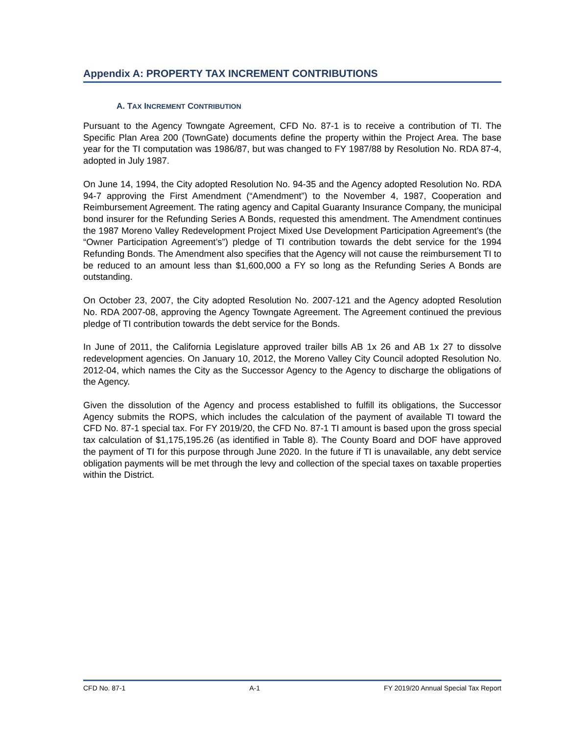Appendix A: PROPERTY TAX INCREMENT CONTRIBUTIONS
A. TAX INCREMENT CONTRIBUTION
Pursuant to the Agency Towngate Agreement, CFD No. 87-1 is to receive a contribution of TI. The Specific Plan Area 200 (TownGate) documents define the property within the Project Area. The base year for the TI computation was 1986/87, but was changed to FY 1987/88 by Resolution No. RDA 87-4, adopted in July 1987.
On June 14, 1994, the City adopted Resolution No. 94-35 and the Agency adopted Resolution No. RDA 94-7 approving the First Amendment (“Amendment”) to the November 4, 1987, Cooperation and Reimbursement Agreement. The rating agency and Capital Guaranty Insurance Company, the municipal bond insurer for the Refunding Series A Bonds, requested this amendment. The Amendment continues the 1987 Moreno Valley Redevelopment Project Mixed Use Development Participation Agreement’s (the “Owner Participation Agreement’s”) pledge of TI contribution towards the debt service for the 1994 Refunding Bonds. The Amendment also specifies that the Agency will not cause the reimbursement TI to be reduced to an amount less than $1,600,000 a FY so long as the Refunding Series A Bonds are outstanding.
On October 23, 2007, the City adopted Resolution No. 2007-121 and the Agency adopted Resolution No. RDA 2007-08, approving the Agency Towngate Agreement. The Agreement continued the previous pledge of TI contribution towards the debt service for the Bonds.
In June of 2011, the California Legislature approved trailer bills AB 1x 26 and AB 1x 27 to dissolve redevelopment agencies. On January 10, 2012, the Moreno Valley City Council adopted Resolution No. 2012-04, which names the City as the Successor Agency to the Agency to discharge the obligations of the Agency.
Given the dissolution of the Agency and process established to fulfill its obligations, the Successor Agency submits the ROPS, which includes the calculation of the payment of available TI toward the CFD No. 87-1 special tax. For FY 2019/20, the CFD No. 87-1 TI amount is based upon the gross special tax calculation of $1,175,195.26 (as identified in Table 8). The County Board and DOF have approved the payment of TI for this purpose through June 2020. In the future if TI is unavailable, any debt service obligation payments will be met through the levy and collection of the special taxes on taxable properties within the District.
CFD No. 87-1 A-1 FY 2019/20 Annual Special Tax Report